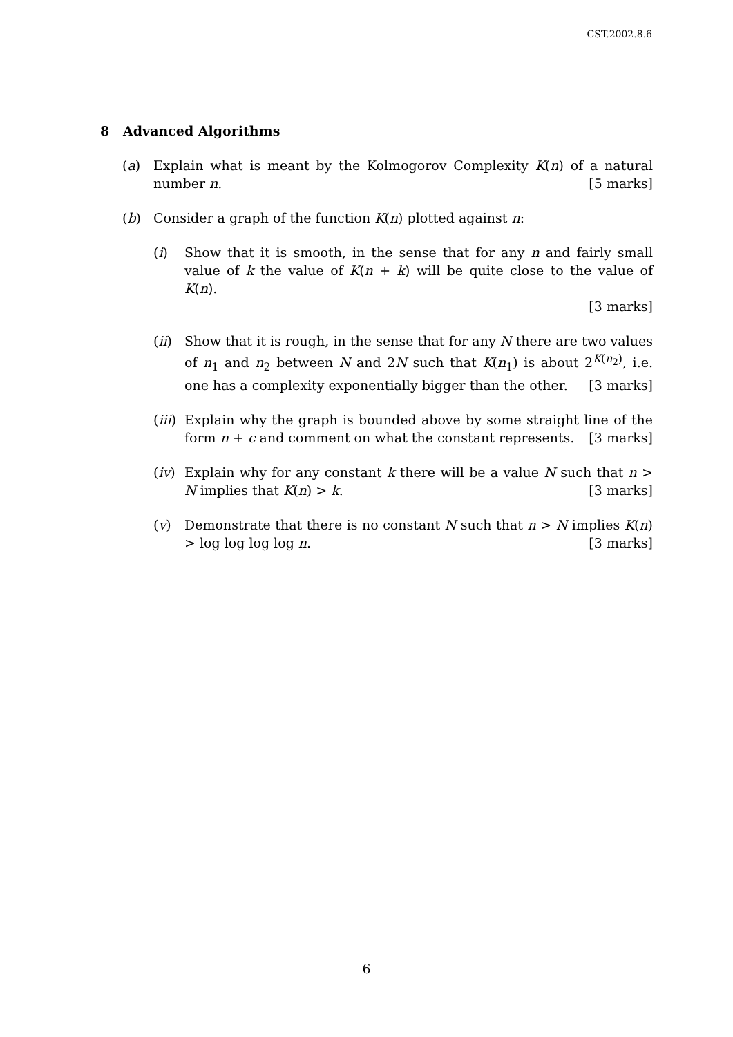CST.2002.8.6
8 Advanced Algorithms
(a) Explain what is meant by the Kolmogorov Complexity K(n) of a natural number n. [5 marks]
(b) Consider a graph of the function K(n) plotted against n:
(i) Show that it is smooth, in the sense that for any n and fairly small value of k the value of K(n + k) will be quite close to the value of K(n).
[3 marks]
(ii)
Show that it is rough, in the sense that for any N there are two values of n<sub>1</sub> and n<sub>2</sub> between N and 2N such that K(n<sub>1</sub>) is about 2<sup>K(n<sub>2</sub>)</sup>, i.e. one has a complexity exponentially bigger than the other. [3 marks]
(iii)
Explain why the graph is bounded above by some straight line of the form n + c and comment on what the constant represents. [3 marks]
(iv)
Explain why for any constant k there will be a value N such that n > N implies that K(n) > k. [3 marks]
(v) Demonstrate that there is no constant N such that n > N implies K(n) > log log log log n. [3 marks]
6